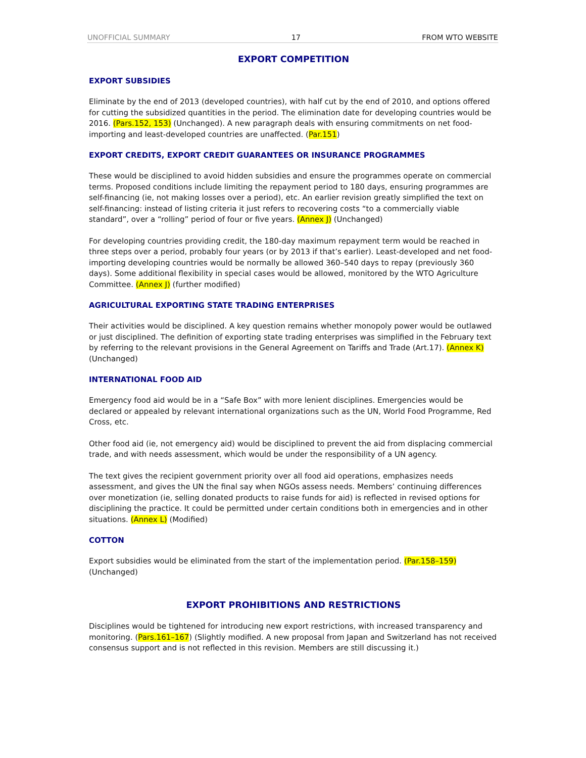UNOFFICIAL SUMMARY 17 FROM WTO WEBSITE
EXPORT COMPETITION
EXPORT SUBSIDIES
Eliminate by the end of 2013 (developed countries), with half cut by the end of 2010, and options offered for cutting the subsidized quantities in the period. The elimination date for developing countries would be 2016. (Pars.152, 153) (Unchanged). A new paragraph deals with ensuring commitments on net food-importing and least-developed countries are unaffected. (Par.151)
EXPORT CREDITS, EXPORT CREDIT GUARANTEES OR INSURANCE PROGRAMMES
These would be disciplined to avoid hidden subsidies and ensure the programmes operate on commercial terms. Proposed conditions include limiting the repayment period to 180 days, ensuring programmes are self-financing (ie, not making losses over a period), etc. An earlier revision greatly simplified the text on self-financing: instead of listing criteria it just refers to recovering costs “to a commercially viable standard”, over a “rolling” period of four or five years. (Annex J) (Unchanged)
For developing countries providing credit, the 180-day maximum repayment term would be reached in three steps over a period, probably four years (or by 2013 if that’s earlier). Least-developed and net food-importing developing countries would be normally be allowed 360–540 days to repay (previously 360 days). Some additional flexibility in special cases would be allowed, monitored by the WTO Agriculture Committee. (Annex J) (further modified)
AGRICULTURAL EXPORTING STATE TRADING ENTERPRISES
Their activities would be disciplined. A key question remains whether monopoly power would be outlawed or just disciplined. The definition of exporting state trading enterprises was simplified in the February text by referring to the relevant provisions in the General Agreement on Tariffs and Trade (Art.17). (Annex K) (Unchanged)
INTERNATIONAL FOOD AID
Emergency food aid would be in a “Safe Box” with more lenient disciplines. Emergencies would be declared or appealed by relevant international organizations such as the UN, World Food Programme, Red Cross, etc.
Other food aid (ie, not emergency aid) would be disciplined to prevent the aid from displacing commercial trade, and with needs assessment, which would be under the responsibility of a UN agency.
The text gives the recipient government priority over all food aid operations, emphasizes needs assessment, and gives the UN the final say when NGOs assess needs. Members’ continuing differences over monetization (ie, selling donated products to raise funds for aid) is reflected in revised options for disciplining the practice. It could be permitted under certain conditions both in emergencies and in other situations. (Annex L) (Modified)
COTTON
Export subsidies would be eliminated from the start of the implementation period. (Par.158–159) (Unchanged)
EXPORT PROHIBITIONS AND RESTRICTIONS
Disciplines would be tightened for introducing new export restrictions, with increased transparency and monitoring. (Pars.161–167) (Slightly modified. A new proposal from Japan and Switzerland has not received consensus support and is not reflected in this revision. Members are still discussing it.)